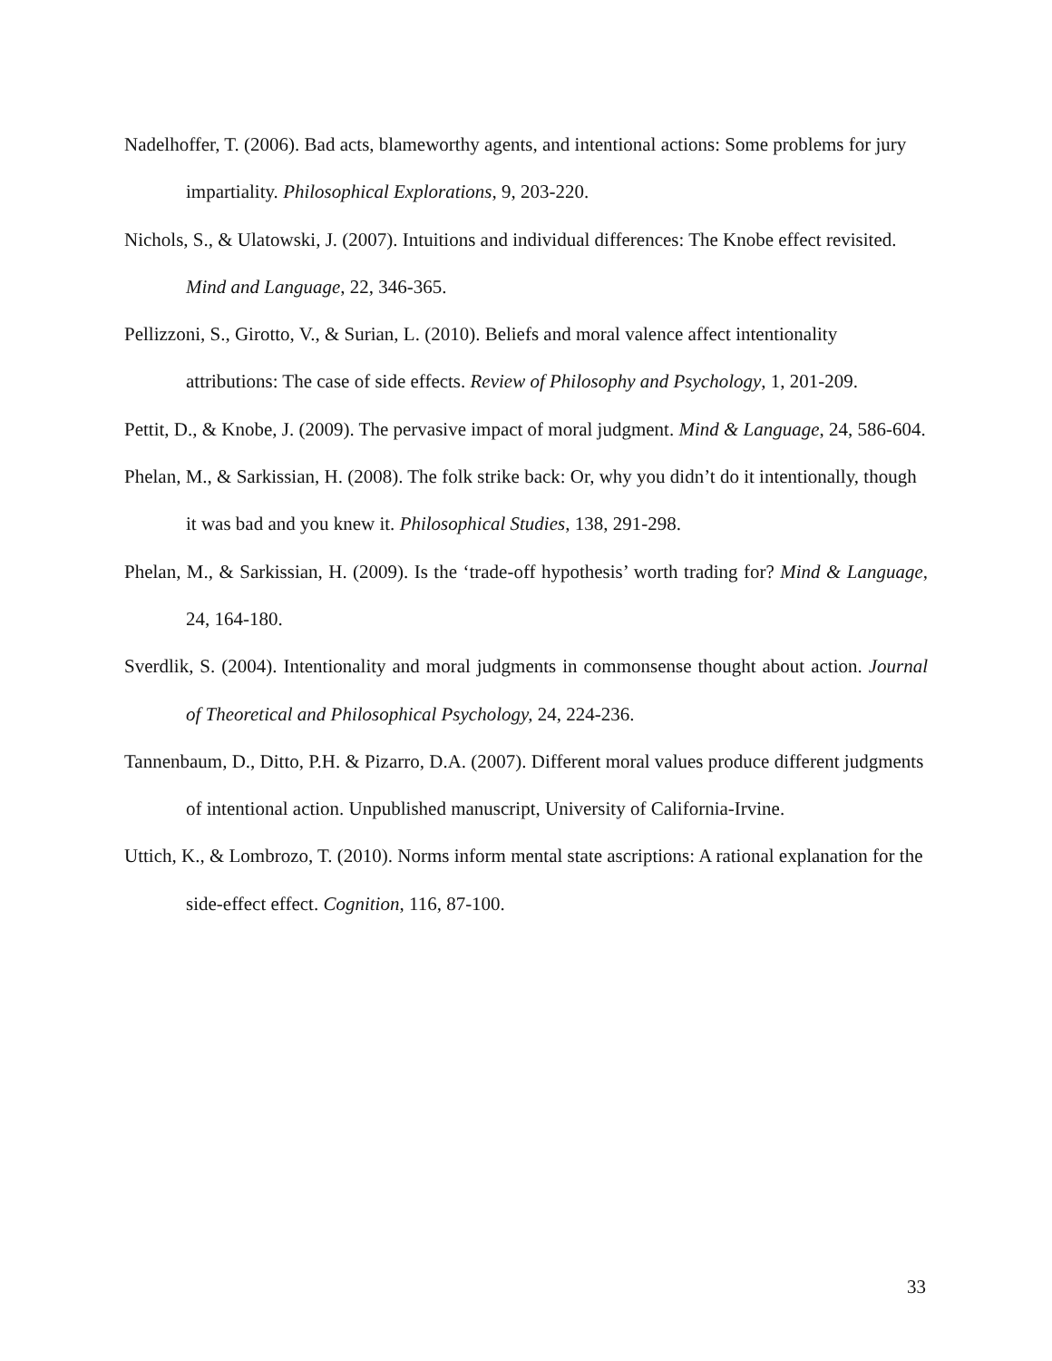Nadelhoffer, T. (2006). Bad acts, blameworthy agents, and intentional actions: Some problems for jury impartiality. Philosophical Explorations, 9, 203-220.
Nichols, S., & Ulatowski, J. (2007). Intuitions and individual differences: The Knobe effect revisited. Mind and Language, 22, 346-365.
Pellizzoni, S., Girotto, V., & Surian, L. (2010). Beliefs and moral valence affect intentionality attributions: The case of side effects. Review of Philosophy and Psychology, 1, 201-209.
Pettit, D., & Knobe, J. (2009). The pervasive impact of moral judgment. Mind & Language, 24, 586-604.
Phelan, M., & Sarkissian, H. (2008). The folk strike back: Or, why you didn’t do it intentionally, though it was bad and you knew it. Philosophical Studies, 138, 291-298.
Phelan, M., & Sarkissian, H. (2009). Is the ‘trade-off hypothesis’ worth trading for? Mind & Language, 24, 164-180.
Sverdlik, S. (2004). Intentionality and moral judgments in commonsense thought about action. Journal of Theoretical and Philosophical Psychology, 24, 224-236.
Tannenbaum, D., Ditto, P.H. & Pizarro, D.A. (2007). Different moral values produce different judgments of intentional action. Unpublished manuscript, University of California-Irvine.
Uttich, K., & Lombrozo, T. (2010). Norms inform mental state ascriptions: A rational explanation for the side-effect effect. Cognition, 116, 87-100.
33